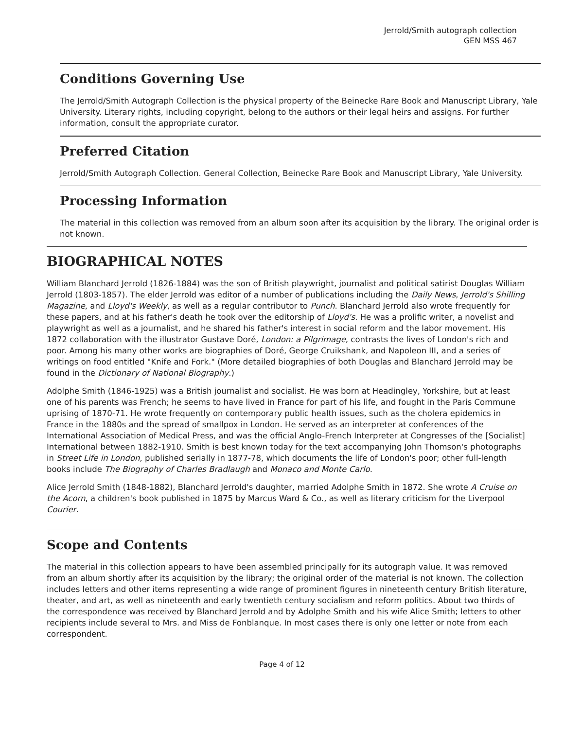Jerrold/Smith autograph collection
GEN MSS 467
Conditions Governing Use
The Jerrold/Smith Autograph Collection is the physical property of the Beinecke Rare Book and Manuscript Library, Yale University. Literary rights, including copyright, belong to the authors or their legal heirs and assigns. For further information, consult the appropriate curator.
Preferred Citation
Jerrold/Smith Autograph Collection. General Collection, Beinecke Rare Book and Manuscript Library, Yale University.
Processing Information
The material in this collection was removed from an album soon after its acquisition by the library. The original order is not known.
BIOGRAPHICAL NOTES
William Blanchard Jerrold (1826-1884) was the son of British playwright, journalist and political satirist Douglas William Jerrold (1803-1857). The elder Jerrold was editor of a number of publications including the Daily News, Jerrold's Shilling Magazine, and Lloyd's Weekly, as well as a regular contributor to Punch. Blanchard Jerrold also wrote frequently for these papers, and at his father's death he took over the editorship of Lloyd's. He was a prolific writer, a novelist and playwright as well as a journalist, and he shared his father's interest in social reform and the labor movement. His 1872 collaboration with the illustrator Gustave Doré, London: a Pilgrimage, contrasts the lives of London's rich and poor. Among his many other works are biographies of Doré, George Cruikshank, and Napoleon III, and a series of writings on food entitled "Knife and Fork." (More detailed biographies of both Douglas and Blanchard Jerrold may be found in the Dictionary of National Biography.)
Adolphe Smith (1846-1925) was a British journalist and socialist. He was born at Headingley, Yorkshire, but at least one of his parents was French; he seems to have lived in France for part of his life, and fought in the Paris Commune uprising of 1870-71. He wrote frequently on contemporary public health issues, such as the cholera epidemics in France in the 1880s and the spread of smallpox in London. He served as an interpreter at conferences of the International Association of Medical Press, and was the official Anglo-French Interpreter at Congresses of the [Socialist] International between 1882-1910. Smith is best known today for the text accompanying John Thomson's photographs in Street Life in London, published serially in 1877-78, which documents the life of London's poor; other full-length books include The Biography of Charles Bradlaugh and Monaco and Monte Carlo.
Alice Jerrold Smith (1848-1882), Blanchard Jerrold's daughter, married Adolphe Smith in 1872. She wrote A Cruise on the Acorn, a children's book published in 1875 by Marcus Ward & Co., as well as literary criticism for the Liverpool Courier.
Scope and Contents
The material in this collection appears to have been assembled principally for its autograph value. It was removed from an album shortly after its acquisition by the library; the original order of the material is not known. The collection includes letters and other items representing a wide range of prominent figures in nineteenth century British literature, theater, and art, as well as nineteenth and early twentieth century socialism and reform politics. About two thirds of the correspondence was received by Blanchard Jerrold and by Adolphe Smith and his wife Alice Smith; letters to other recipients include several to Mrs. and Miss de Fonblanque. In most cases there is only one letter or note from each correspondent.
Page 4 of 12